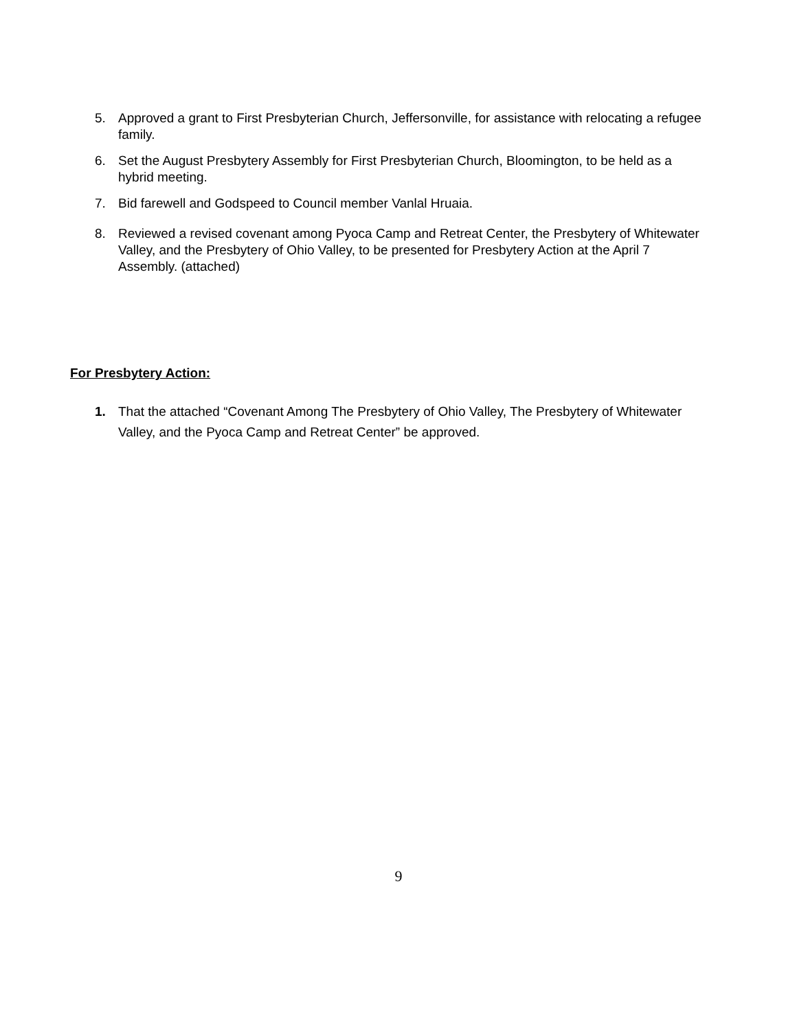5. Approved a grant to First Presbyterian Church, Jeffersonville, for assistance with relocating a refugee family.
6. Set the August Presbytery Assembly for First Presbyterian Church, Bloomington, to be held as a hybrid meeting.
7. Bid farewell and Godspeed to Council member Vanlal Hruaia.
8. Reviewed a revised covenant among Pyoca Camp and Retreat Center, the Presbytery of Whitewater Valley, and the Presbytery of Ohio Valley, to be presented for Presbytery Action at the April 7 Assembly. (attached)
For Presbytery Action:
1. That the attached “Covenant Among The Presbytery of Ohio Valley, The Presbytery of Whitewater Valley, and the Pyoca Camp and Retreat Center” be approved.
9